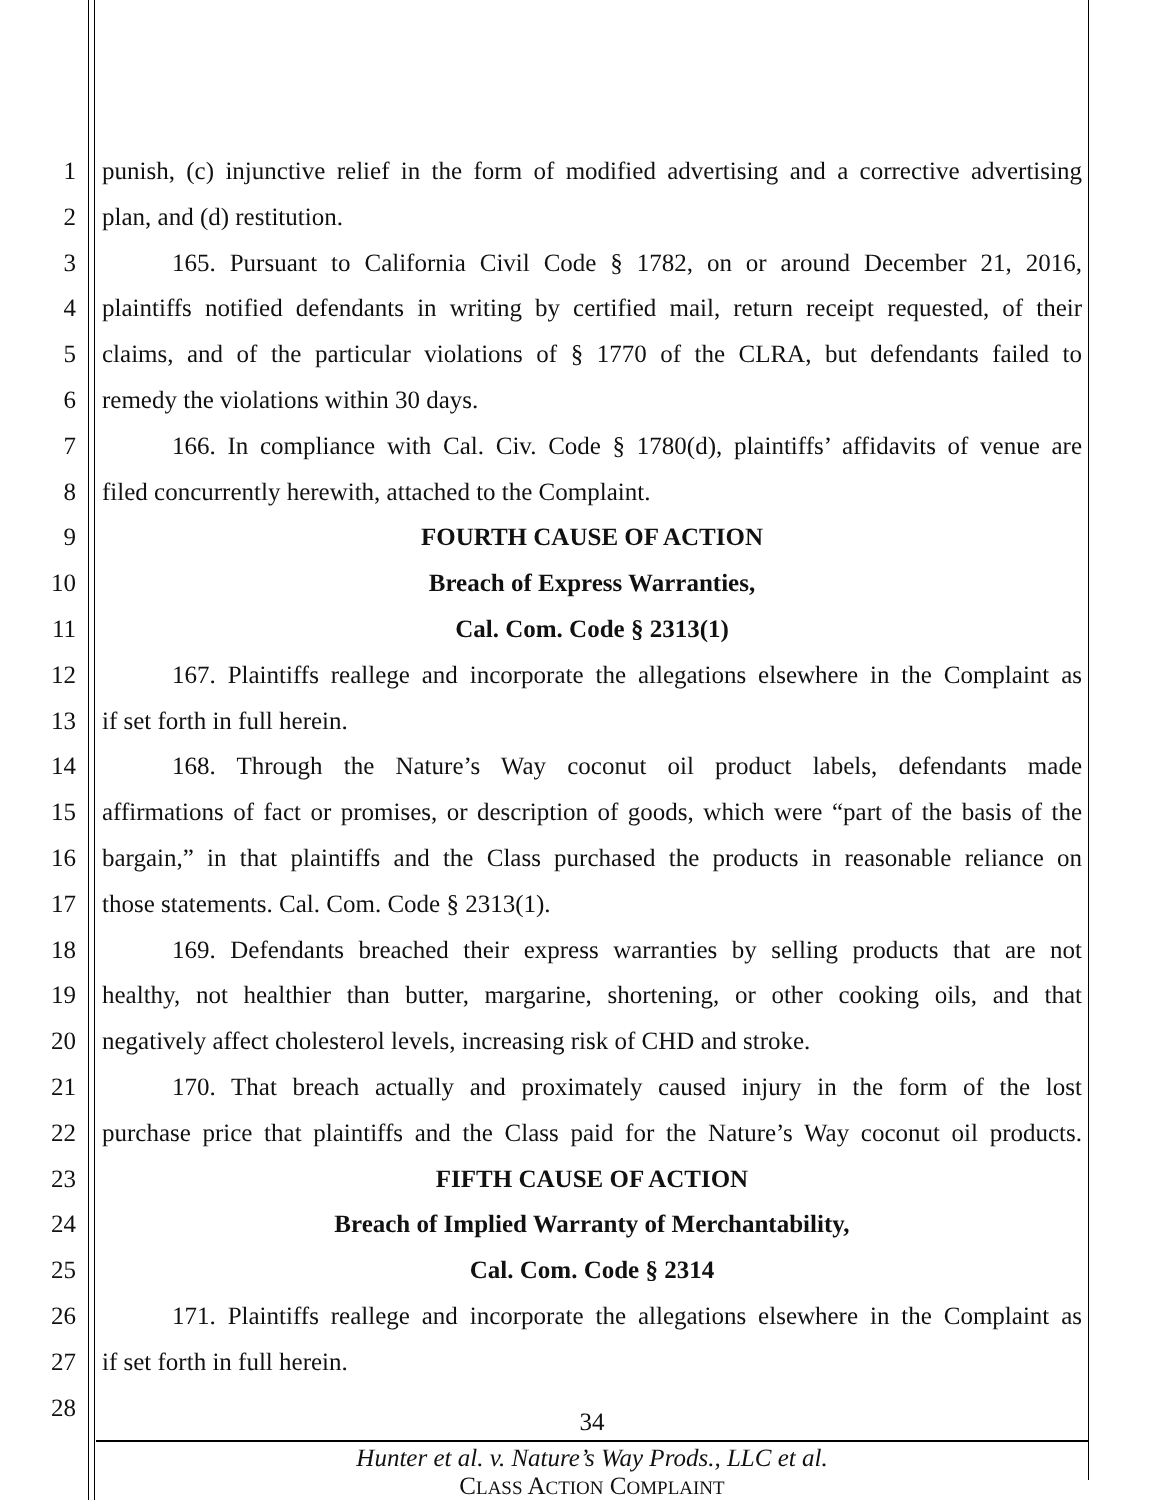1 punish, (c) injunctive relief in the form of modified advertising and a corrective advertising
2 plan, and (d) restitution.
3 165. Pursuant to California Civil Code § 1782, on or around December 21, 2016,
4 plaintiffs notified defendants in writing by certified mail, return receipt requested, of their
5 claims, and of the particular violations of § 1770 of the CLRA, but defendants failed to
6 remedy the violations within 30 days.
7 166. In compliance with Cal. Civ. Code § 1780(d), plaintiffs’ affidavits of venue are
8 filed concurrently herewith, attached to the Complaint.
9 FOURTH CAUSE OF ACTION
10 Breach of Express Warranties,
11 Cal. Com. Code § 2313(1)
12 167. Plaintiffs reallege and incorporate the allegations elsewhere in the Complaint as
13 if set forth in full herein.
14 168. Through the Nature’s Way coconut oil product labels, defendants made
15 affirmations of fact or promises, or description of goods, which were “part of the basis of the
16 bargain,” in that plaintiffs and the Class purchased the products in reasonable reliance on
17 those statements. Cal. Com. Code § 2313(1).
18 169. Defendants breached their express warranties by selling products that are not
19 healthy, not healthier than butter, margarine, shortening, or other cooking oils, and that
20 negatively affect cholesterol levels, increasing risk of CHD and stroke.
21 170. That breach actually and proximately caused injury in the form of the lost
22 purchase price that plaintiffs and the Class paid for the Nature’s Way coconut oil products.
23 FIFTH CAUSE OF ACTION
24 Breach of Implied Warranty of Merchantability,
25 Cal. Com. Code § 2314
26 171. Plaintiffs reallege and incorporate the allegations elsewhere in the Complaint as
27 if set forth in full herein.
28
34
Hunter et al. v. Nature’s Way Prods., LLC et al.
CLASS ACTION COMPLAINT